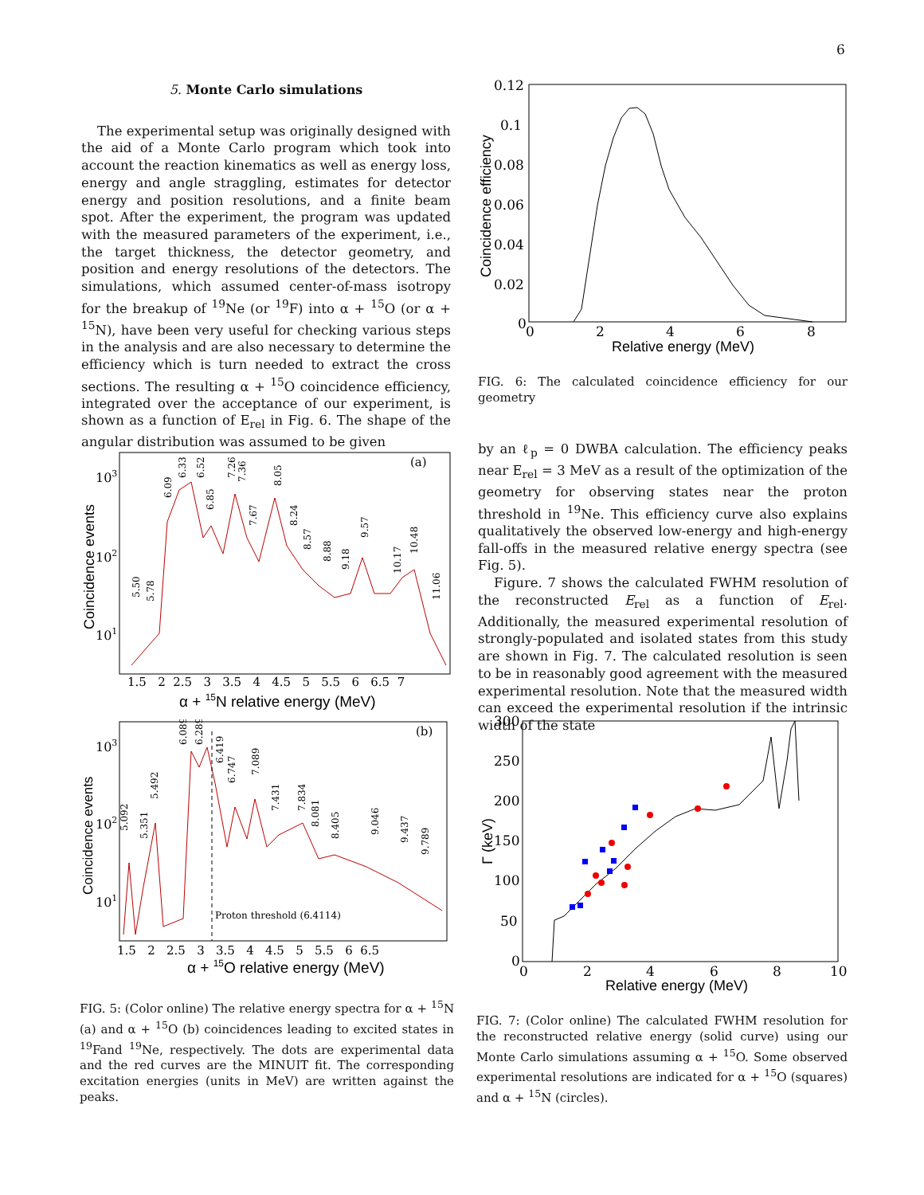6
5. Monte Carlo simulations
The experimental setup was originally designed with the aid of a Monte Carlo program which took into account the reaction kinematics as well as energy loss, energy and angle straggling, estimates for detector energy and position resolutions, and a finite beam spot. After the experiment, the program was updated with the measured parameters of the experiment, i.e., the target thickness, the detector geometry, and position and energy resolutions of the detectors. The simulations, which assumed center-of-mass isotropy for the breakup of <sup>19</sup>Ne (or <sup>19</sup>F) into α + <sup>15</sup>O (or α + <sup>15</sup>N), have been very useful for checking various steps in the analysis and are also necessary to determine the efficiency which is turn needed to extract the cross sections. The resulting α + <sup>15</sup>O coincidence efficiency, integrated over the acceptance of our experiment, is shown as a function of E<sub>rel</sub> in Fig. 6. The shape of the angular distribution was assumed to be given
0.12
0.1
0.08
0.06
0.04
0.02
0
0
2
4
6
8
Relative energy (MeV)
Coincidence efficiency
FIG. 6: The calculated coincidence efficiency for our geometry
by an ℓ<sub>p</sub> = 0 DWBA calculation. The efficiency peaks near E<sub>rel</sub> = 3 MeV as a result of the optimization of the geometry for observing states near the proton threshold in <sup>19</sup>Ne. This efficiency curve also explains qualitatively the observed low-energy and high-energy fall-offs in the measured relative energy spectra (see Fig. 5).
Figure. 7 shows the calculated FWHM resolution of the reconstructed E<sub>rel</sub> as a function of E<sub>rel</sub>. Additionally, the measured experimental resolution of strongly-populated and isolated states from this study are shown in Fig. 7. The calculated resolution is seen to be in reasonably good agreement with the measured experimental resolution. Note that the measured width can exceed the experimental resolution if the intrinsic width of the state
(a)
103
102
101
1.5 2 2.5 3 3.5 4 4.5 5 5.5 6 6.5 7
α + 15N relative energy (MeV)
Coincidence events
5.50
5.78
6.09
6.33
6.52
6.85
7.26
7.36
7.67
8.05
8.24
8.57
8.88
9.18
9.57
10.17
10.48
11.06
Proton threshold (6.4114)
(b)
103
102
101
1.5 2 2.5 3 3.5 4 4.5 5 5.5 6 6.5
α + 15O relative energy (MeV)
Coincidence events
5.092
5.351
5.492
6.089
6.289
6.419
6.747
7.089
7.431
7.834
8.081
8.405
9.046
9.437
9.789
FIG. 5: (Color online) The relative energy spectra for α + <sup>15</sup>N (a) and α + <sup>15</sup>O (b) coincidences leading to excited states in <sup>19</sup>Fand <sup>19</sup>Ne, respectively. The dots are experimental data and the red curves are the MINUIT fit. The corresponding excitation energies (units in MeV) are written against the peaks.
300
250
200
150
100
50
0
0
2
4
6
8
10
Relative energy (MeV)
Γ (keV)
FIG. 7: (Color online) The calculated FWHM resolution for the reconstructed relative energy (solid curve) using our Monte Carlo simulations assuming α + <sup>15</sup>O. Some observed experimental resolutions are indicated for α + <sup>15</sup>O (squares) and α + <sup>15</sup>N (circles).